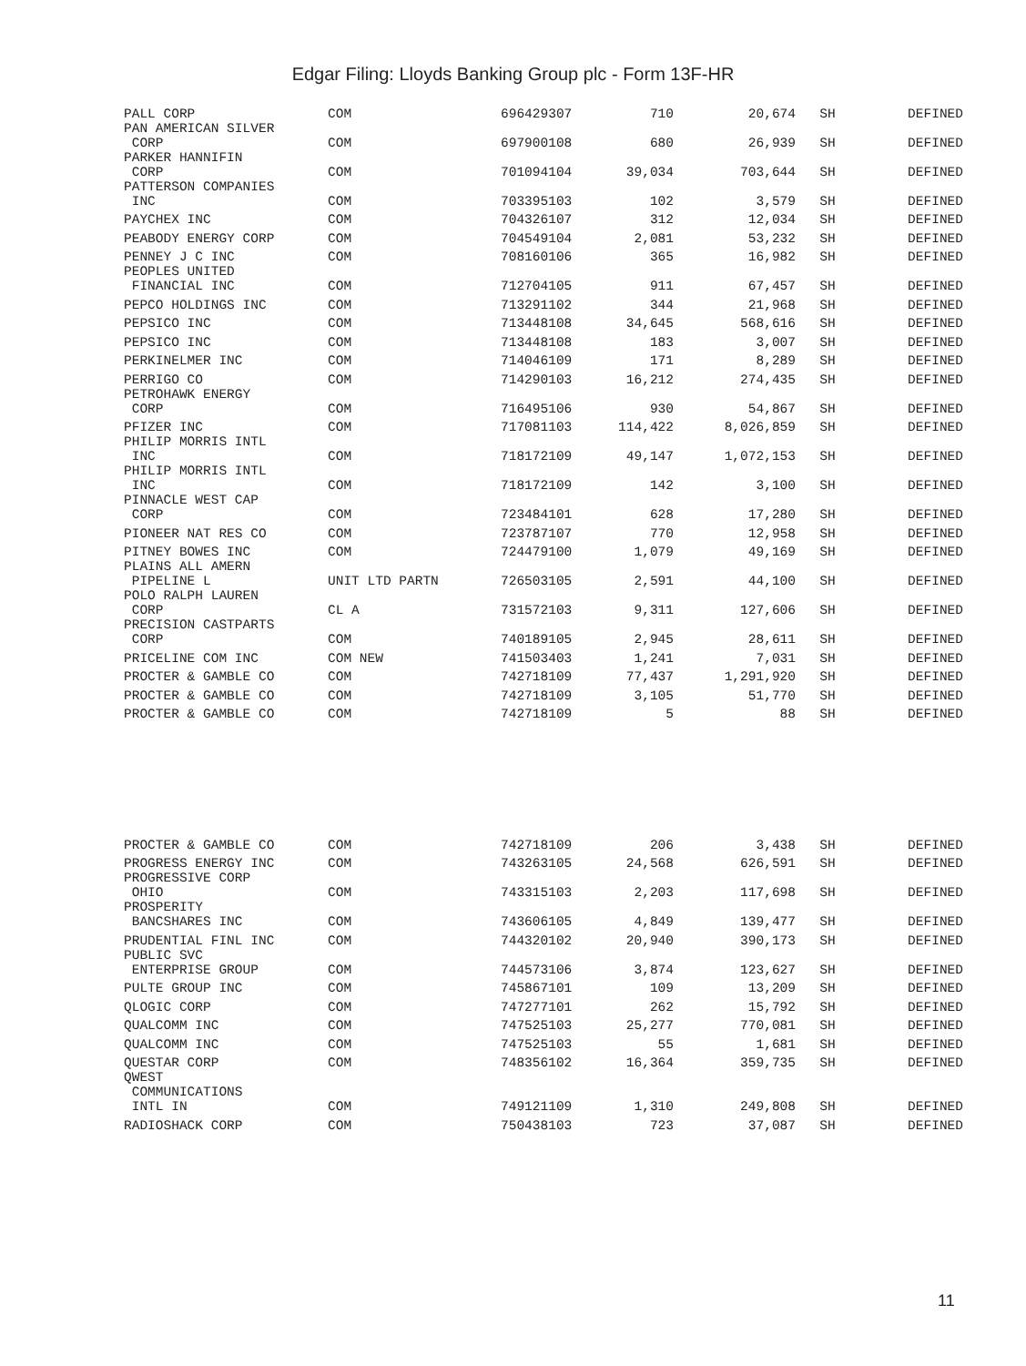Edgar Filing: Lloyds Banking Group plc - Form 13F-HR
| PALL CORP | COM | 696429307 | 710 | 20,674 | SH | DEFINED |
| PAN AMERICAN SILVER CORP | COM | 697900108 | 680 | 26,939 | SH | DEFINED |
| PARKER HANNIFIN CORP | COM | 701094104 | 39,034 | 703,644 | SH | DEFINED |
| PATTERSON COMPANIES INC | COM | 703395103 | 102 | 3,579 | SH | DEFINED |
| PAYCHEX INC | COM | 704326107 | 312 | 12,034 | SH | DEFINED |
| PEABODY ENERGY CORP | COM | 704549104 | 2,081 | 53,232 | SH | DEFINED |
| PENNEY J C INC | COM | 708160106 | 365 | 16,982 | SH | DEFINED |
| PEOPLES UNITED FINANCIAL INC | COM | 712704105 | 911 | 67,457 | SH | DEFINED |
| PEPCO HOLDINGS INC | COM | 713291102 | 344 | 21,968 | SH | DEFINED |
| PEPSICO INC | COM | 713448108 | 34,645 | 568,616 | SH | DEFINED |
| PEPSICO INC | COM | 713448108 | 183 | 3,007 | SH | DEFINED |
| PERKINELMER INC | COM | 714046109 | 171 | 8,289 | SH | DEFINED |
| PERRIGO CO | COM | 714290103 | 16,212 | 274,435 | SH | DEFINED |
| PETROHAWK ENERGY CORP | COM | 716495106 | 930 | 54,867 | SH | DEFINED |
| PFIZER INC | COM | 717081103 | 114,422 | 8,026,859 | SH | DEFINED |
| PHILIP MORRIS INTL INC | COM | 718172109 | 49,147 | 1,072,153 | SH | DEFINED |
| PHILIP MORRIS INTL INC | COM | 718172109 | 142 | 3,100 | SH | DEFINED |
| PINNACLE WEST CAP CORP | COM | 723484101 | 628 | 17,280 | SH | DEFINED |
| PIONEER NAT RES CO | COM | 723787107 | 770 | 12,958 | SH | DEFINED |
| PITNEY BOWES INC | COM | 724479100 | 1,079 | 49,169 | SH | DEFINED |
| PLAINS ALL AMERN PIPELINE L | UNIT LTD PARTN | 726503105 | 2,591 | 44,100 | SH | DEFINED |
| POLO RALPH LAUREN CORP | CL A | 731572103 | 9,311 | 127,606 | SH | DEFINED |
| PRECISION CASTPARTS CORP | COM | 740189105 | 2,945 | 28,611 | SH | DEFINED |
| PRICELINE COM INC | COM NEW | 741503403 | 1,241 | 7,031 | SH | DEFINED |
| PROCTER & GAMBLE CO | COM | 742718109 | 77,437 | 1,291,920 | SH | DEFINED |
| PROCTER & GAMBLE CO | COM | 742718109 | 3,105 | 51,770 | SH | DEFINED |
| PROCTER & GAMBLE CO | COM | 742718109 | 5 | 88 | SH | DEFINED |
| PROCTER & GAMBLE CO | COM | 742718109 | 206 | 3,438 | SH | DEFINED |
| PROGRESS ENERGY INC | COM | 743263105 | 24,568 | 626,591 | SH | DEFINED |
| PROGRESSIVE CORP OHIO | COM | 743315103 | 2,203 | 117,698 | SH | DEFINED |
| PROSPERITY BANCSHARES INC | COM | 743606105 | 4,849 | 139,477 | SH | DEFINED |
| PRUDENTIAL FINL INC | COM | 744320102 | 20,940 | 390,173 | SH | DEFINED |
| PUBLIC SVC ENTERPRISE GROUP | COM | 744573106 | 3,874 | 123,627 | SH | DEFINED |
| PULTE GROUP INC | COM | 745867101 | 109 | 13,209 | SH | DEFINED |
| QLOGIC CORP | COM | 747277101 | 262 | 15,792 | SH | DEFINED |
| QUALCOMM INC | COM | 747525103 | 25,277 | 770,081 | SH | DEFINED |
| QUALCOMM INC | COM | 747525103 | 55 | 1,681 | SH | DEFINED |
| QUESTAR CORP | COM | 748356102 | 16,364 | 359,735 | SH | DEFINED |
| QWEST COMMUNICATIONS INTL IN | COM | 749121109 | 1,310 | 249,808 | SH | DEFINED |
| RADIOSHACK CORP | COM | 750438103 | 723 | 37,087 | SH | DEFINED |
11